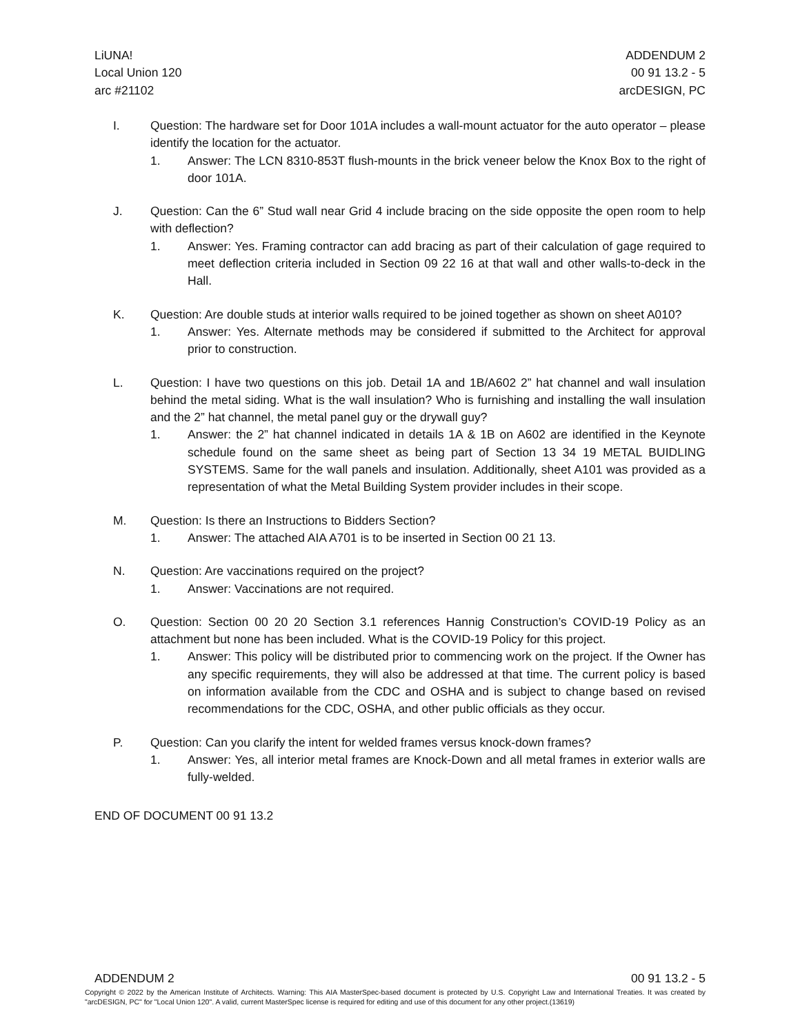LiUNA!
Local Union 120
arc #21102
ADDENDUM 2
00 91 13.2 - 5
arcDESIGN, PC
I. Question: The hardware set for Door 101A includes a wall-mount actuator for the auto operator – please identify the location for the actuator.
1. Answer: The LCN 8310-853T flush-mounts in the brick veneer below the Knox Box to the right of door 101A.
J. Question: Can the 6” Stud wall near Grid 4 include bracing on the side opposite the open room to help with deflection?
1. Answer: Yes. Framing contractor can add bracing as part of their calculation of gage required to meet deflection criteria included in Section 09 22 16 at that wall and other walls-to-deck in the Hall.
K. Question: Are double studs at interior walls required to be joined together as shown on sheet A010?
1. Answer: Yes. Alternate methods may be considered if submitted to the Architect for approval prior to construction.
L. Question: I have two questions on this job. Detail 1A and 1B/A602 2” hat channel and wall insulation behind the metal siding. What is the wall insulation? Who is furnishing and installing the wall insulation and the 2” hat channel, the metal panel guy or the drywall guy?
1. Answer: the 2” hat channel indicated in details 1A & 1B on A602 are identified in the Keynote schedule found on the same sheet as being part of Section 13 34 19 METAL BUIDLING SYSTEMS. Same for the wall panels and insulation. Additionally, sheet A101 was provided as a representation of what the Metal Building System provider includes in their scope.
M. Question: Is there an Instructions to Bidders Section?
1. Answer: The attached AIA A701 is to be inserted in Section 00 21 13.
N. Question: Are vaccinations required on the project?
1. Answer: Vaccinations are not required.
O. Question: Section 00 20 20 Section 3.1 references Hannig Construction’s COVID-19 Policy as an attachment but none has been included. What is the COVID-19 Policy for this project.
1. Answer: This policy will be distributed prior to commencing work on the project. If the Owner has any specific requirements, they will also be addressed at that time. The current policy is based on information available from the CDC and OSHA and is subject to change based on revised recommendations for the CDC, OSHA, and other public officials as they occur.
P. Question: Can you clarify the intent for welded frames versus knock-down frames?
1. Answer: Yes, all interior metal frames are Knock-Down and all metal frames in exterior walls are fully-welded.
END OF DOCUMENT 00 91 13.2
ADDENDUM 2 00 91 13.2 - 5
Copyright © 2022 by the American Institute of Architects. Warning: This AIA MasterSpec-based document is protected by U.S. Copyright Law and International Treaties. It was created by "arcDESIGN, PC" for "Local Union 120". A valid, current MasterSpec license is required for editing and use of this document for any other project.(13619)